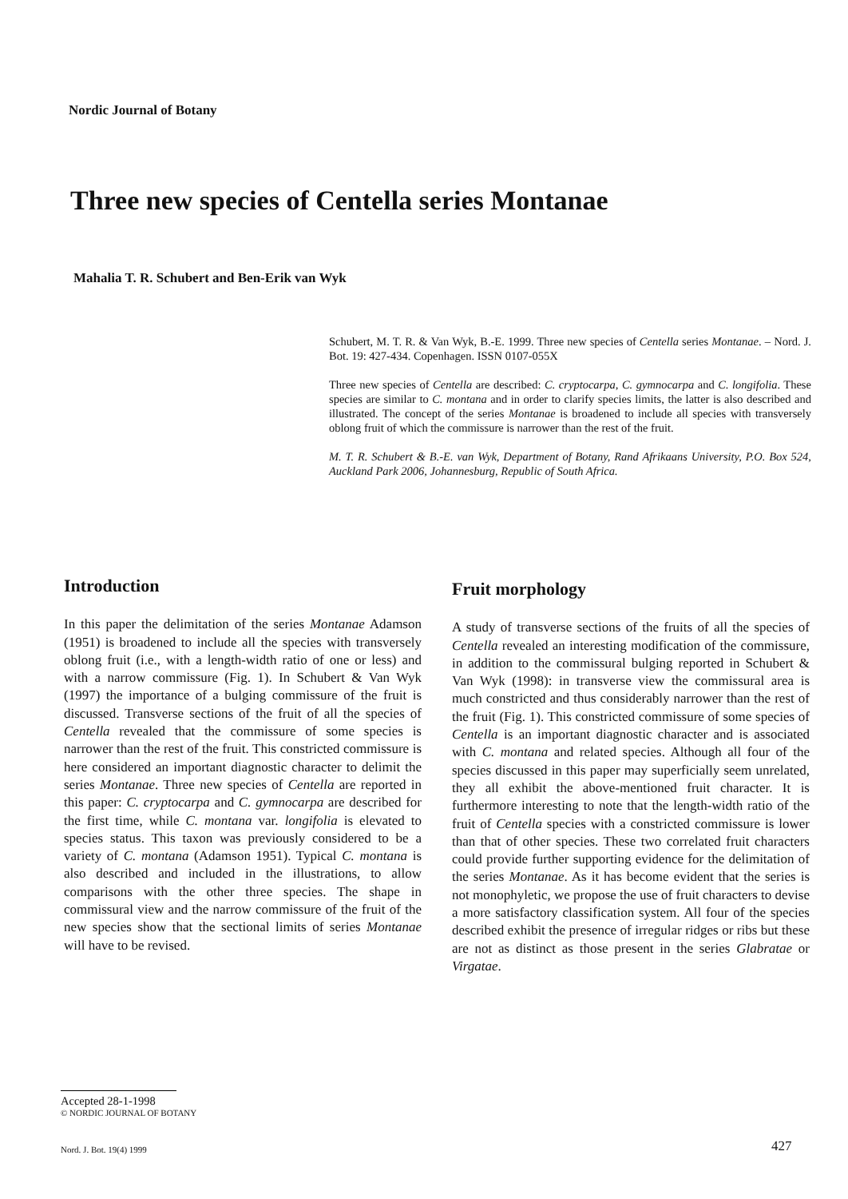Nordic Journal of Botany
Three new species of Centella series Montanae
Mahalia T. R. Schubert and Ben-Erik van Wyk
Schubert, M. T. R. & Van Wyk, B.-E. 1999. Three new species of Centella series Montanae. – Nord. J. Bot. 19: 427-434. Copenhagen. ISSN 0107-055X
Three new species of Centella are described: C. cryptocarpa, C. gymnocarpa and C. longifolia. These species are similar to C. montana and in order to clarify species limits, the latter is also described and illustrated. The concept of the series Montanae is broadened to include all species with transversely oblong fruit of which the commissure is narrower than the rest of the fruit.
M. T. R. Schubert & B.-E. van Wyk, Department of Botany, Rand Afrikaans University, P.O. Box 524, Auckland Park 2006, Johannesburg, Republic of South Africa.
Introduction
In this paper the delimitation of the series Montanae Adamson (1951) is broadened to include all the species with transversely oblong fruit (i.e., with a length-width ratio of one or less) and with a narrow commissure (Fig. 1). In Schubert & Van Wyk (1997) the importance of a bulging commissure of the fruit is discussed. Transverse sections of the fruit of all the species of Centella revealed that the commissure of some species is narrower than the rest of the fruit. This constricted commissure is here considered an important diagnostic character to delimit the series Montanae. Three new species of Centella are reported in this paper: C. cryptocarpa and C. gymnocarpa are described for the first time, while C. montana var. longifolia is elevated to species status. This taxon was previously considered to be a variety of C. montana (Adamson 1951). Typical C. montana is also described and included in the illustrations, to allow comparisons with the other three species. The shape in commissural view and the narrow commissure of the fruit of the new species show that the sectional limits of series Montanae will have to be revised.
Fruit morphology
A study of transverse sections of the fruits of all the species of Centella revealed an interesting modification of the commissure, in addition to the commissural bulging reported in Schubert & Van Wyk (1998): in transverse view the commissural area is much constricted and thus considerably narrower than the rest of the fruit (Fig. 1). This constricted commissure of some species of Centella is an important diagnostic character and is associated with C. montana and related species. Although all four of the species discussed in this paper may superficially seem unrelated, they all exhibit the above-mentioned fruit character. It is furthermore interesting to note that the length-width ratio of the fruit of Centella species with a constricted commissure is lower than that of other species. These two correlated fruit characters could provide further supporting evidence for the delimitation of the series Montanae. As it has become evident that the series is not monophyletic, we propose the use of fruit characters to devise a more satisfactory classification system. All four of the species described exhibit the presence of irregular ridges or ribs but these are not as distinct as those present in the series Glabratae or Virgatae.
Accepted 28-1-1998
© NORDIC JOURNAL OF BOTANY
Nord. J. Bot. 19(4) 1999 427